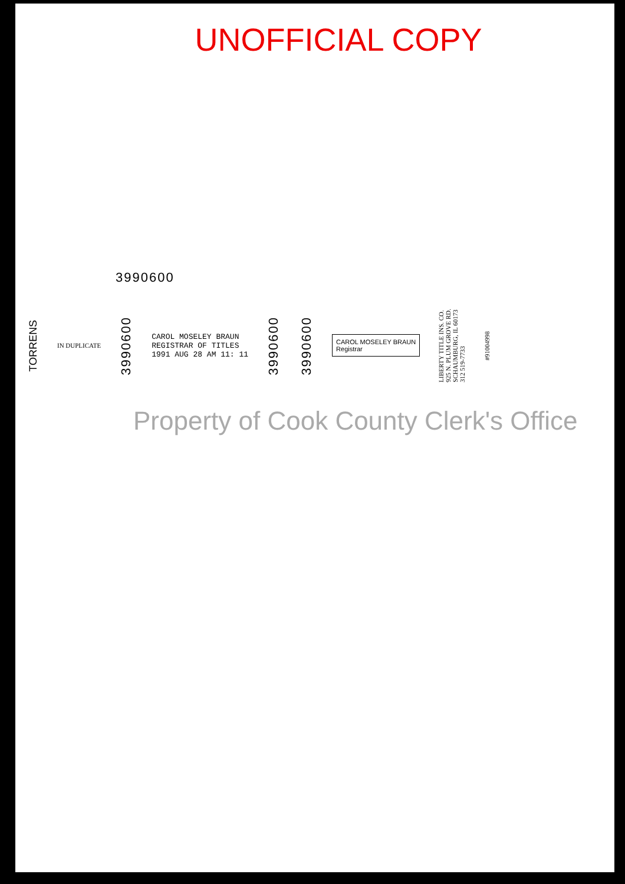UNOFFICIAL COPY
3990600
TORRENS
IN DUPLICATE
3990600
CAROL MOSELEY BRAUN
REGISTRAR OF TITLES
1991 AUG 28 AM 11: 11
3990600
3990600
CAROL MOSELEY BRAUN
Registrar
LIBERTY TITLE INS. CO.
925 N. PLUM GROVE RD.
SCHAUMBURG, IL 60173
312 519-7733
#91004998
Property of Cook County Clerk's Office